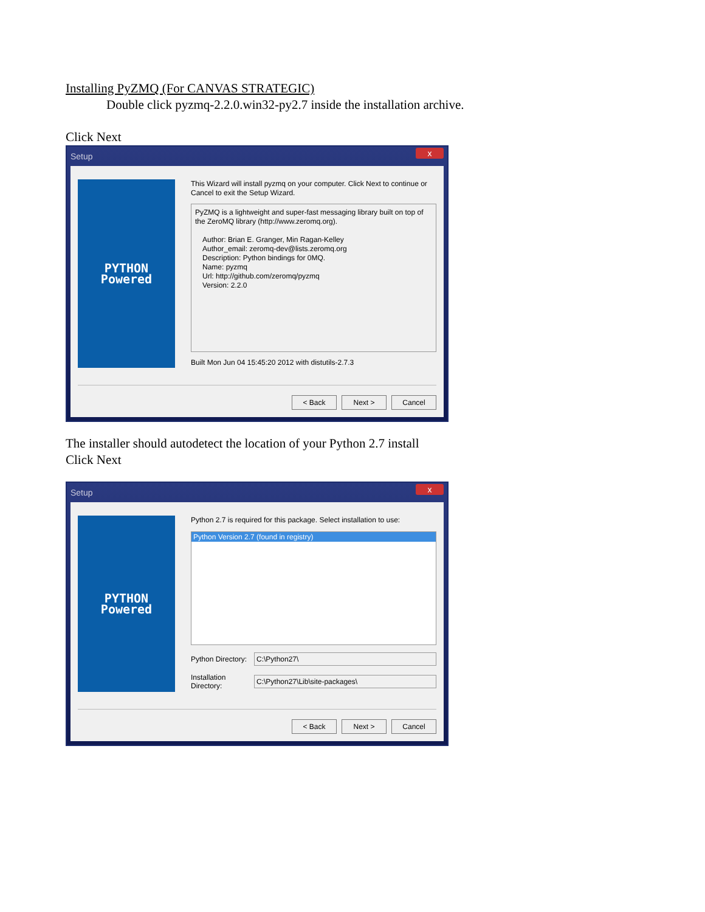Installing PyZMQ (For CANVAS STRATEGIC)
Double click pyzmq-2.2.0.win32-py2.7 inside the installation archive.
Click Next
Setup x
PYTHON
Powered
This Wizard will install pyzmq on your computer. Click Next to continue or Cancel to exit the Setup Wizard.
PyZMQ is a lightweight and super-fast messaging library built on top of the ZeroMQ library (http://www.zeromq.org).
Author: Brian E. Granger, Min Ragan-Kelley
Author_email: zeromq-dev@lists.zeromq.org
Description: Python bindings for 0MQ.
Name: pyzmq
Url: http://github.com/zeromq/pyzmq
Version: 2.2.0
Built Mon Jun 04 15:45:20 2012 with distutils-2.7.3
< Back Next > Cancel
The installer should autodetect the location of your Python 2.7 install
Click Next
Setup x
PYTHON
Powered
Python 2.7 is required for this package. Select installation to use:
Python Version 2.7 (found in registry)
Python Directory:
C:\Python27\
Installation Directory:
C:\Python27\Lib\site-packages\
< Back Next > Cancel